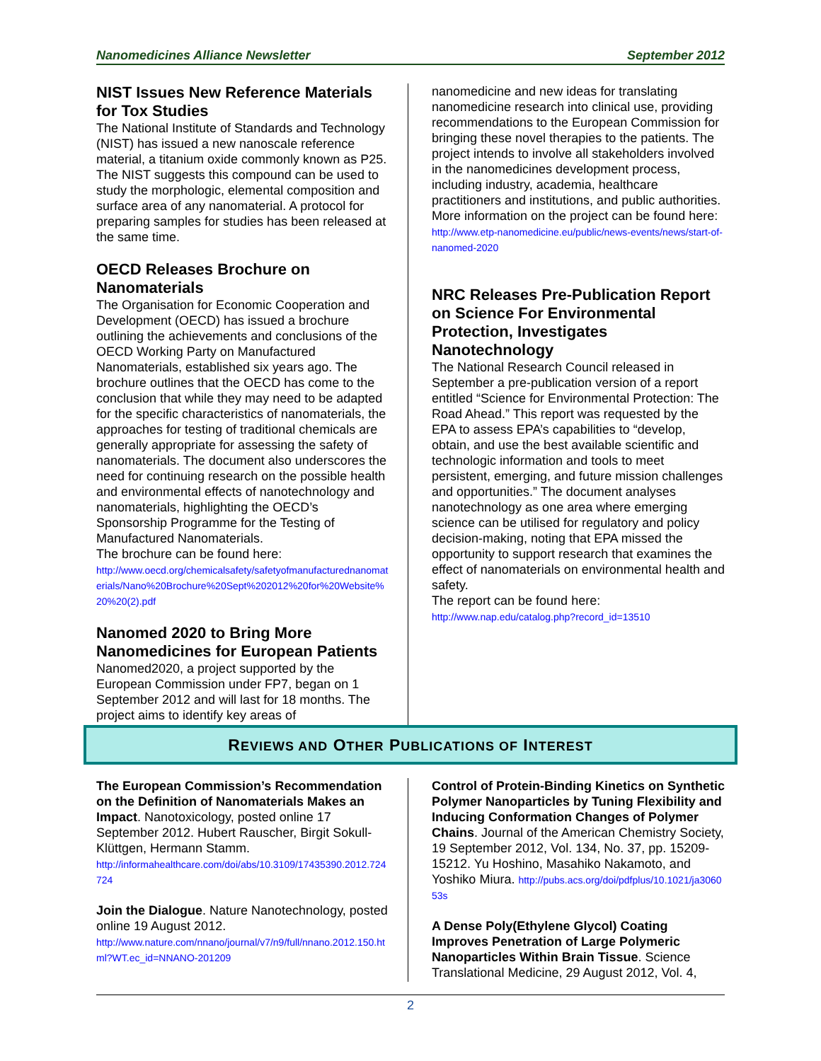Nanomedicines Alliance Newsletter September 2012
NIST Issues New Reference Materials for Tox Studies
The National Institute of Standards and Technology (NIST) has issued a new nanoscale reference material, a titanium oxide commonly known as P25. The NIST suggests this compound can be used to study the morphologic, elemental composition and surface area of any nanomaterial. A protocol for preparing samples for studies has been released at the same time.
OECD Releases Brochure on Nanomaterials
The Organisation for Economic Cooperation and Development (OECD) has issued a brochure outlining the achievements and conclusions of the OECD Working Party on Manufactured Nanomaterials, established six years ago. The brochure outlines that the OECD has come to the conclusion that while they may need to be adapted for the specific characteristics of nanomaterials, the approaches for testing of traditional chemicals are generally appropriate for assessing the safety of nanomaterials. The document also underscores the need for continuing research on the possible health and environmental effects of nanotechnology and nanomaterials, highlighting the OECD’s Sponsorship Programme for the Testing of Manufactured Nanomaterials.
The brochure can be found here:
http://www.oecd.org/chemicalsafety/safetyofmanufacturednanomaterials/Nano%20Brochure%20Sept%202012%20for%20Website%20%20(2).pdf
Nanomed 2020 to Bring More Nanomedicines for European Patients
Nanomed2020, a project supported by the European Commission under FP7, began on 1 September 2012 and will last for 18 months. The project aims to identify key areas of
nanomedicine and new ideas for translating nanomedicine research into clinical use, providing recommendations to the European Commission for bringing these novel therapies to the patients. The project intends to involve all stakeholders involved in the nanomedicines development process, including industry, academia, healthcare practitioners and institutions, and public authorities.
More information on the project can be found here:
http://www.etp-nanomedicine.eu/public/news-events/news/start-of-nanomed-2020
NRC Releases Pre-Publication Report on Science For Environmental Protection, Investigates Nanotechnology
The National Research Council released in September a pre-publication version of a report entitled “Science for Environmental Protection: The Road Ahead.” This report was requested by the EPA to assess EPA’s capabilities to “develop, obtain, and use the best available scientific and technologic information and tools to meet persistent, emerging, and future mission challenges and opportunities.” The document analyses nanotechnology as one area where emerging science can be utilised for regulatory and policy decision-making, noting that EPA missed the opportunity to support research that examines the effect of nanomaterials on environmental health and safety.
The report can be found here:
http://www.nap.edu/catalog.php?record_id=13510
REVIEWS AND OTHER PUBLICATIONS OF INTEREST
The European Commission’s Recommendation on the Definition of Nanomaterials Makes an Impact. Nanotoxicology, posted online 17 September 2012. Hubert Rauscher, Birgit Sokull-Klüttgen, Hermann Stamm.
http://informahealthcare.com/doi/abs/10.3109/17435390.2012.724724
Join the Dialogue. Nature Nanotechnology, posted online 19 August 2012.
http://www.nature.com/nnano/journal/v7/n9/full/nnano.2012.150.html?WT.ec_id=NNANO-201209
Control of Protein-Binding Kinetics on Synthetic Polymer Nanoparticles by Tuning Flexibility and Inducing Conformation Changes of Polymer Chains. Journal of the American Chemistry Society, 19 September 2012, Vol. 134, No. 37, pp. 15209-15212. Yu Hoshino, Masahiko Nakamoto, and Yoshiko Miura. http://pubs.acs.org/doi/pdfplus/10.1021/ja306053s
A Dense Poly(Ethylene Glycol) Coating Improves Penetration of Large Polymeric Nanoparticles Within Brain Tissue. Science Translational Medicine, 29 August 2012, Vol. 4,
2